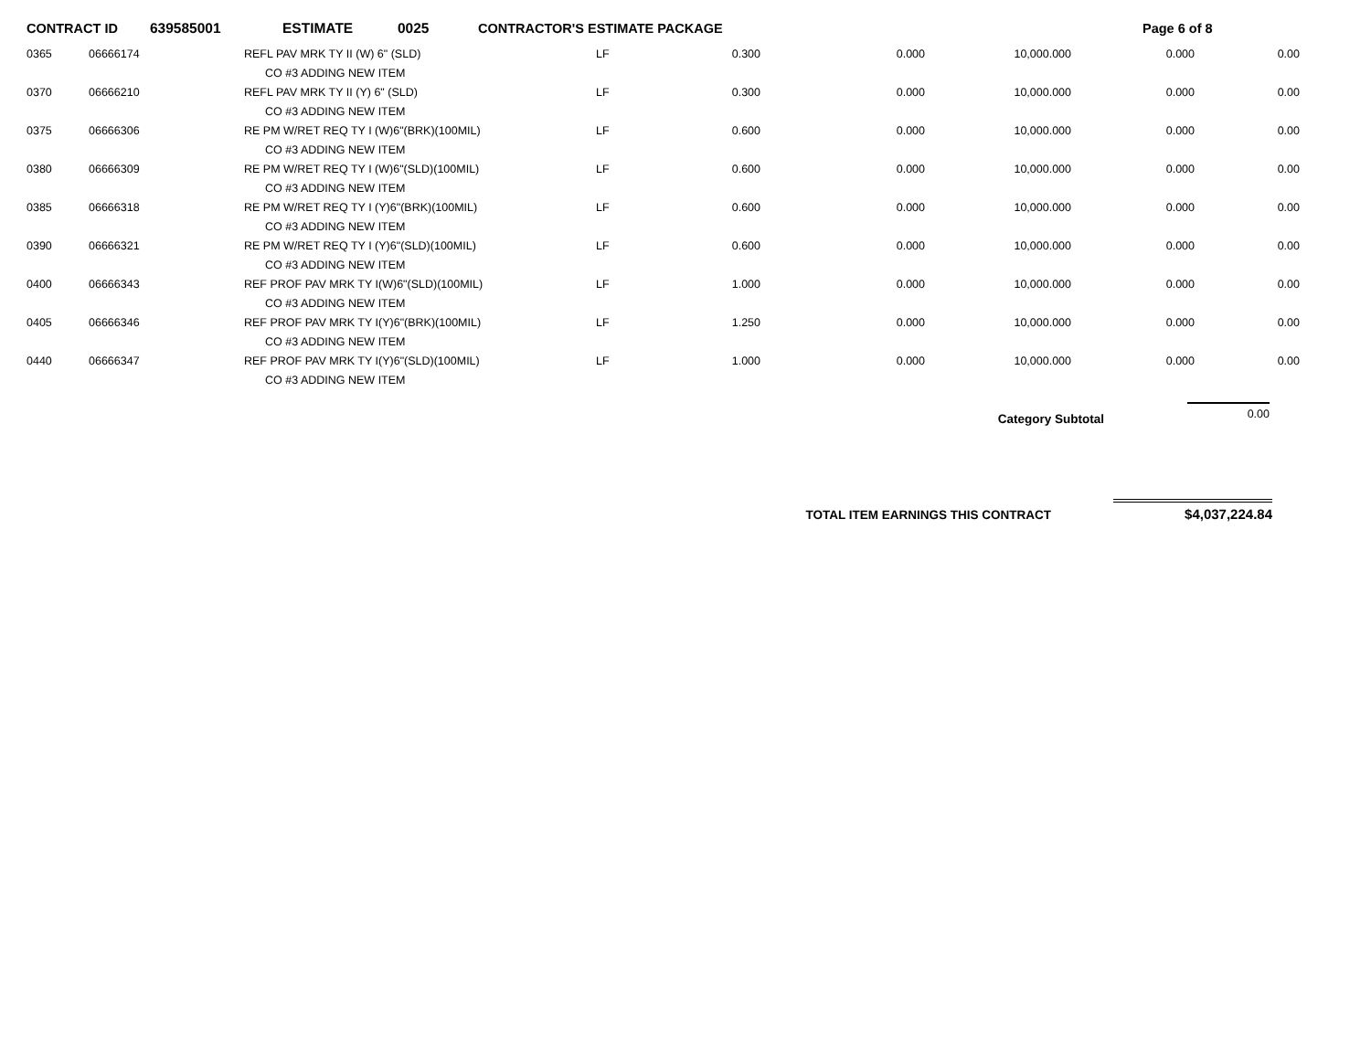CONTRACT ID 639585001 ESTIMATE 0025 CONTRACTOR'S ESTIMATE PACKAGE Page 6 of 8
| 0365 | 06666174 | REFL PAV MRK TY II (W) 6" (SLD) | LF | 0.300 | 0.000 | 10,000.000 | 0.000 | 0.00 |
| | | CO #3 ADDING NEW ITEM | | | | | | |
| 0370 | 06666210 | REFL PAV MRK TY II (Y) 6" (SLD) | LF | 0.300 | 0.000 | 10,000.000 | 0.000 | 0.00 |
| | | CO #3 ADDING NEW ITEM | | | | | | |
| 0375 | 06666306 | RE PM W/RET REQ TY I (W)6"(BRK)(100MIL) | LF | 0.600 | 0.000 | 10,000.000 | 0.000 | 0.00 |
| | | CO #3 ADDING NEW ITEM | | | | | | |
| 0380 | 06666309 | RE PM W/RET REQ TY I (W)6"(SLD)(100MIL) | LF | 0.600 | 0.000 | 10,000.000 | 0.000 | 0.00 |
| | | CO #3 ADDING NEW ITEM | | | | | | |
| 0385 | 06666318 | RE PM W/RET REQ TY I (Y)6"(BRK)(100MIL) | LF | 0.600 | 0.000 | 10,000.000 | 0.000 | 0.00 |
| | | CO #3 ADDING NEW ITEM | | | | | | |
| 0390 | 06666321 | RE PM W/RET REQ TY I (Y)6"(SLD)(100MIL) | LF | 0.600 | 0.000 | 10,000.000 | 0.000 | 0.00 |
| | | CO #3 ADDING NEW ITEM | | | | | | |
| 0400 | 06666343 | REF PROF PAV MRK TY I(W)6"(SLD)(100MIL) | LF | 1.000 | 0.000 | 10,000.000 | 0.000 | 0.00 |
| | | CO #3 ADDING NEW ITEM | | | | | | |
| 0405 | 06666346 | REF PROF PAV MRK TY I(Y)6"(BRK)(100MIL) | LF | 1.250 | 0.000 | 10,000.000 | 0.000 | 0.00 |
| | | CO #3 ADDING NEW ITEM | | | | | | |
| 0440 | 06666347 | REF PROF PAV MRK TY I(Y)6"(SLD)(100MIL) | LF | 1.000 | 0.000 | 10,000.000 | 0.000 | 0.00 |
| | | CO #3 ADDING NEW ITEM | | | | | | |
Category Subtotal
0.00
TOTAL ITEM EARNINGS THIS CONTRACT
$4,037,224.84